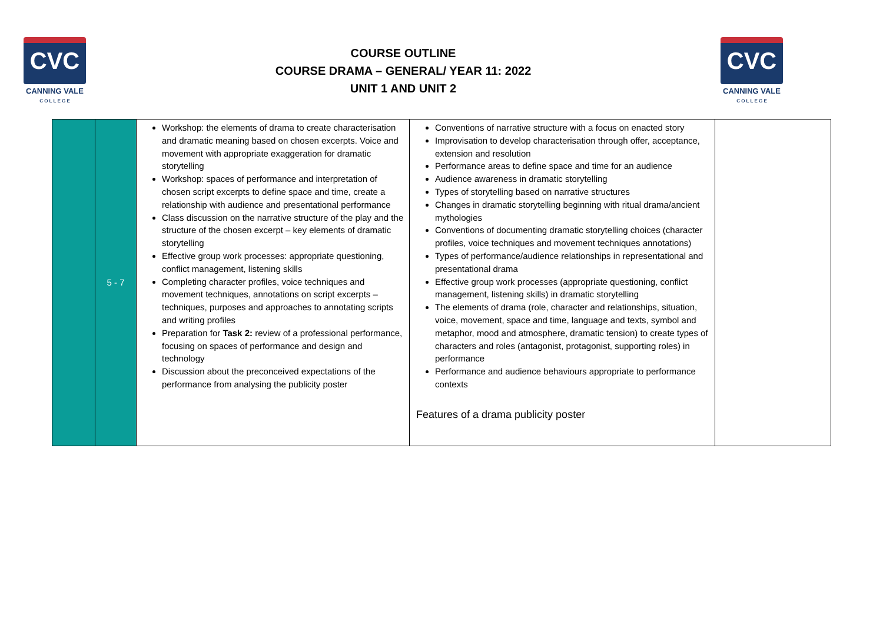CVC
CANNING VALE
C O L L E G E
COURSE OUTLINE
COURSE DRAMA – GENERAL/ YEAR 11: 2022
UNIT 1 AND UNIT 2
CVC
CANNING VALE
C O L L E G E
| | 5 - 7 | Workshop: the elements of drama to create characterisation and dramatic meaning based on chosen excerpts. Voice and movement with appropriate exaggeration for dramatic storytelling Workshop: spaces of performance and interpretation of chosen script excerpts to define space and time, create a relationship with audience and presentational performance Class discussion on the narrative structure of the play and the structure of the chosen excerpt – key elements of dramatic storytelling Effective group work processes: appropriate questioning, conflict management, listening skills Completing character profiles, voice techniques and movement techniques, annotations on script excerpts – techniques, purposes and approaches to annotating scripts and writing profiles Preparation for Task 2: review of a professional performance, focusing on spaces of performance and design and technology Discussion about the preconceived expectations of the performance from analysing the publicity poster | Conventions of narrative structure with a focus on enacted story Improvisation to develop characterisation through offer, acceptance, extension and resolution Performance areas to define space and time for an audience Audience awareness in dramatic storytelling Types of storytelling based on narrative structures Changes in dramatic storytelling beginning with ritual drama/ancient mythologies Conventions of documenting dramatic storytelling choices (character profiles, voice techniques and movement techniques annotations) Types of performance/audience relationships in representational and presentational drama Effective group work processes (appropriate questioning, conflict management, listening skills) in dramatic storytelling The elements of drama (role, character and relationships, situation, voice, movement, space and time, language and texts, symbol and metaphor, mood and atmosphere, dramatic tension) to create types of characters and roles (antagonist, protagonist, supporting roles) in performance Performance and audience behaviours appropriate to performance contexts Features of a drama publicity poster | |